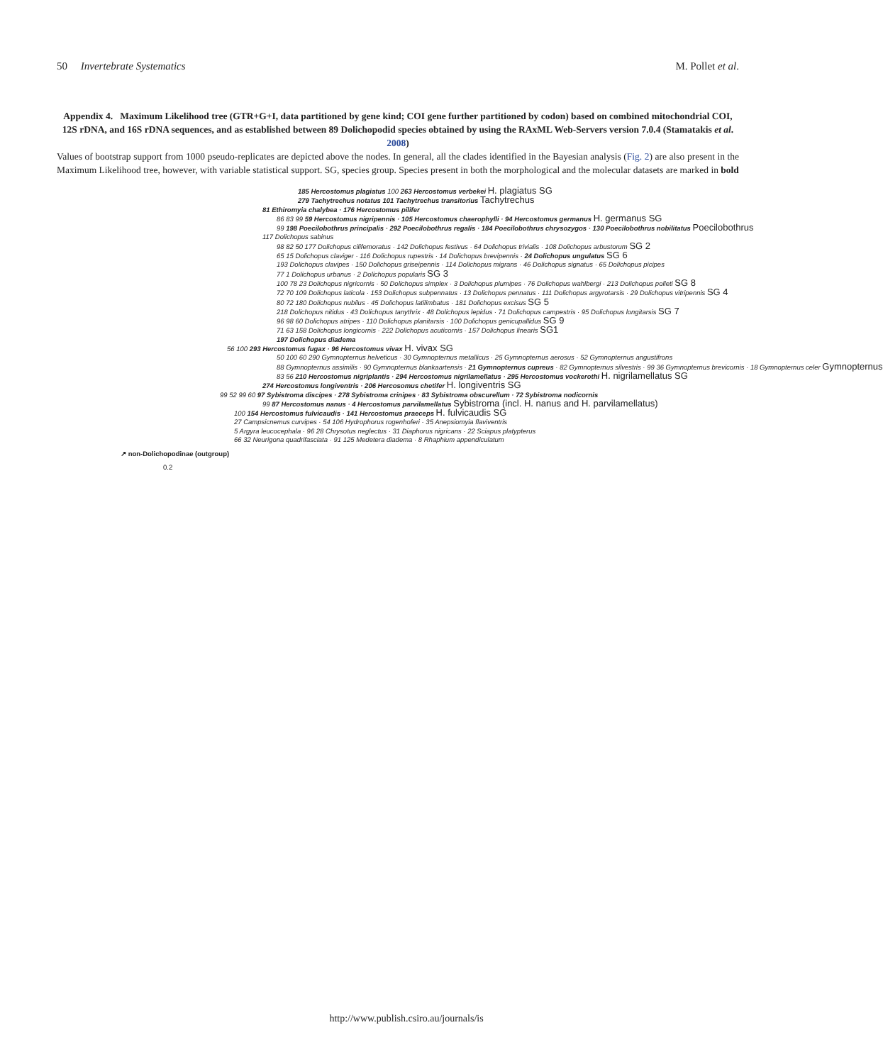50 Invertebrate Systematics M. Pollet et al.
Appendix 4. Maximum Likelihood tree (GTR+G+I, data partitioned by gene kind; COI gene further partitioned by codon) based on combined mitochondrial COI, 12S rDNA, and 16S rDNA sequences, and as established between 89 Dolichopodid species obtained by using the RAxML Web-Servers version 7.0.4 (Stamatakis et al. 2008)
Values of bootstrap support from 1000 pseudo-replicates are depicted above the nodes. In general, all the clades identified in the Bayesian analysis (Fig. 2) are also present in the Maximum Likelihood tree, however, with variable statistical support. SG, species group. Species present in both the morphological and the molecular datasets are marked in bold
185 Hercostomus plagiatus 100 263 Hercostomus verbekei H. plagiatus SG
279 Tachytrechus notatus 101 Tachytrechus transitorius Tachytrechus
81 Ethiromyia chalybea · 176 Hercostomus pilifer
86 83 99 59 Hercostomus nigripennis · 105 Hercostomus chaerophylli · 94 Hercostomus germanus H. germanus SG
99 198 Poecilobothrus principalis · 292 Poecilobothrus regalis · 184 Poecilobothrus chrysozygos · 130 Poecilobothrus nobilitatus Poecilobothrus
117 Dolichopus sabinus
98 82 50 177 Dolichopus cilifemoratus · 142 Dolichopus festivus · 64 Dolichopus trivialis · 108 Dolichopus arbustorum SG 2
65 15 Dolichopus claviger · 116 Dolichopus rupestris · 14 Dolichopus brevipennis · 24 Dolichopus ungulatus SG 6
193 Dolichopus clavipes · 150 Dolichopus griseipennis · 114 Dolichopus migrans · 46 Dolichopus signatus · 65 Dolichopus picipes
77 1 Dolichopus urbanus · 2 Dolichopus popularis SG 3
100 78 23 Dolichopus nigricornis · 50 Dolichopus simplex · 3 Dolichopus plumipes · 76 Dolichopus wahlbergi · 213 Dolichopus polleti SG 8
72 70 109 Dolichopus laticola · 153 Dolichopus subpennatus · 13 Dolichopus pennatus · 111 Dolichopus argyrotarsis · 29 Dolichopus vitripennis SG 4
80 72 180 Dolichopus nubilus · 45 Dolichopus latilimbatus · 181 Dolichopus excisus SG 5
218 Dolichopus nitidus · 43 Dolichopus tanythrix · 48 Dolichopus lepidus · 71 Dolichopus campestris · 95 Dolichopus longitarsis SG 7
96 98 60 Dolichopus atripes · 110 Dolichopus planitarsis · 100 Dolichopus genicupallidus SG 9
71 63 158 Dolichopus longicornis · 222 Dolichopus acuticornis · 157 Dolichopus linearis SG1
197 Dolichopus diadema
56 100 293 Hercostomus fugax · 96 Hercostomus vivax H. vivax SG
50 100 60 290 Gymnopternus helveticus · 30 Gymnopternus metallicus · 25 Gymnopternus aerosus · 52 Gymnopternus angustifrons
88 Gymnopternus assimilis · 90 Gymnopternus blankaartensis · 21 Gymnopternus cupreus · 82 Gymnopternus silvestris · 99 36 Gymnopternus brevicornis · 18 Gymnopternus celer Gymnopternus
83 56 210 Hercostomus nigriplantis · 294 Hercostomus nigrilamellatus · 295 Hercostomus vockerothi H. nigrilamellatus SG
274 Hercostomus longiventris · 206 Hercosomus chetifer H. longiventris SG
99 52 99 60 97 Sybistroma discipes · 278 Sybistroma crinipes · 83 Sybistroma obscurellum · 72 Sybistroma nodicornis
99 87 Hercostomus nanus · 4 Hercostomus parvilamellatus Sybistroma (incl. H. nanus and H. parvilamellatus)
100 154 Hercostomus fulvicaudis · 141 Hercostomus praeceps H. fulvicaudis SG
27 Campsicnemus curvipes · 54 106 Hydrophorus rogenhoferi · 35 Anepsiomyia flaviventris
5 Argyra leucocephala · 96 28 Chrysotus neglectus · 31 Diaphorus nigricans · 22 Sciapus platypterus
66 32 Neurigona quadrifasciata · 91 125 Medetera diadema · 8 Rhaphium appendiculatum
↗ non-Dolichopodinae (outgroup)
0.2
http://www.publish.csiro.au/journals/is